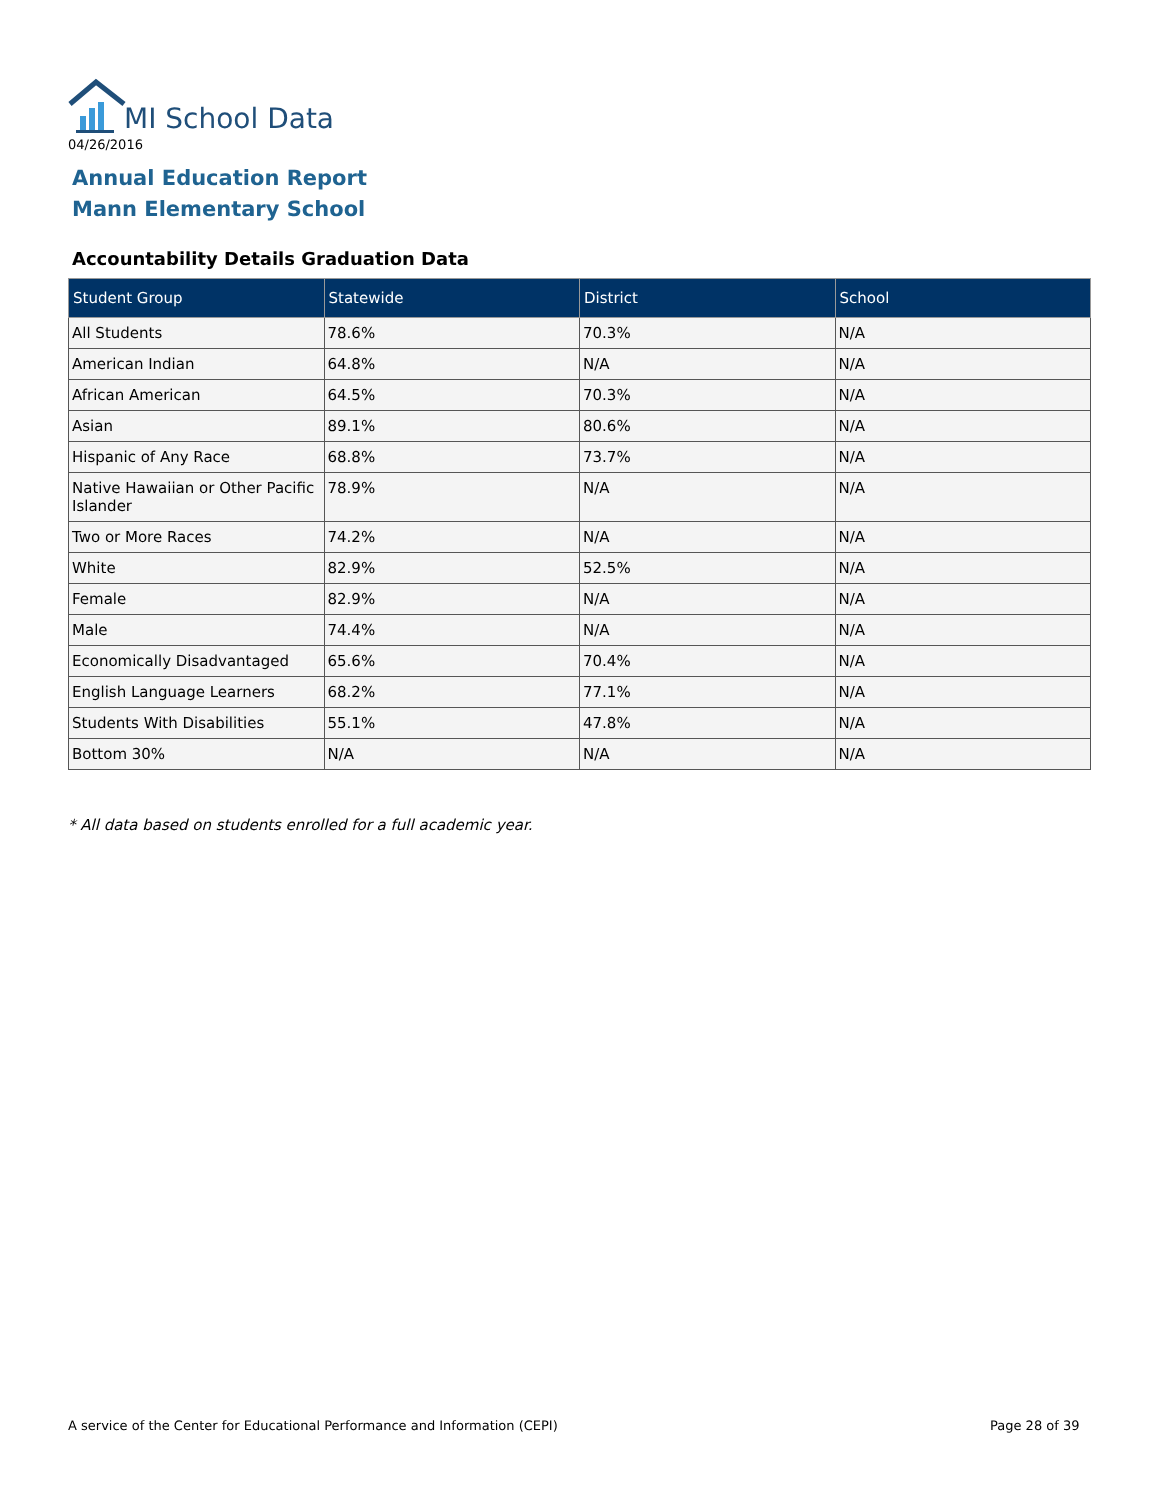MI School Data
04/26/2016
Annual Education Report
Mann Elementary School
Accountability Details Graduation Data
| Student Group | Statewide | District | School |
| --- | --- | --- | --- |
| All Students | 78.6% | 70.3% | N/A |
| American Indian | 64.8% | N/A | N/A |
| African American | 64.5% | 70.3% | N/A |
| Asian | 89.1% | 80.6% | N/A |
| Hispanic of Any Race | 68.8% | 73.7% | N/A |
| Native Hawaiian or Other Pacific Islander | 78.9% | N/A | N/A |
| Two or More Races | 74.2% | N/A | N/A |
| White | 82.9% | 52.5% | N/A |
| Female | 82.9% | N/A | N/A |
| Male | 74.4% | N/A | N/A |
| Economically Disadvantaged | 65.6% | 70.4% | N/A |
| English Language Learners | 68.2% | 77.1% | N/A |
| Students With Disabilities | 55.1% | 47.8% | N/A |
| Bottom 30% | N/A | N/A | N/A |
* All data based on students enrolled for a full academic year.
A service of the Center for Educational Performance and Information (CEPI)
Page 28 of 39